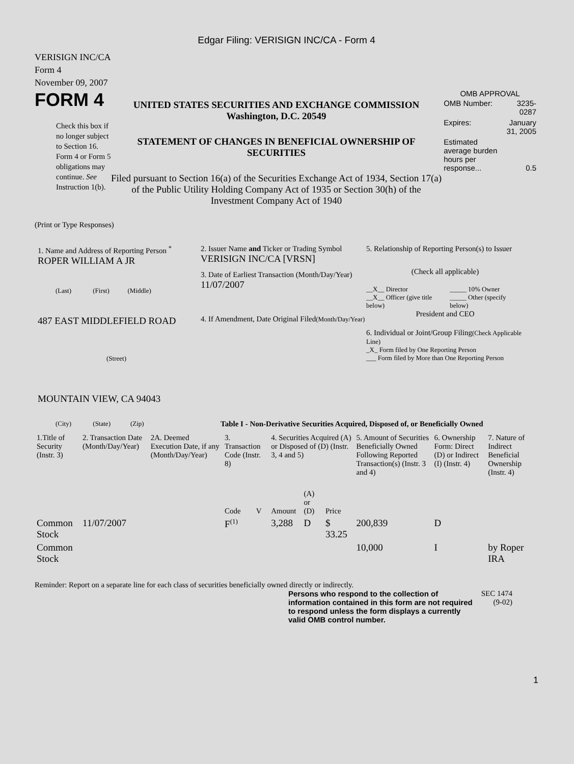Edgar Filing: VERISIGN INC/CA - Form 4
VERISIGN INC/CA
Form 4
November 09, 2007
FORM 4
Check this box if no longer subject to Section 16. Form 4 or Form 5 obligations may continue. See Instruction 1(b).
UNITED STATES SECURITIES AND EXCHANGE COMMISSION
Washington, D.C. 20549
STATEMENT OF CHANGES IN BENEFICIAL OWNERSHIP OF SECURITIES
Filed pursuant to Section 16(a) of the Securities Exchange Act of 1934, Section 17(a) of the Public Utility Holding Company Act of 1935 or Section 30(h) of the Investment Company Act of 1940
OMB APPROVAL
| OMB Number: | 3235-0287 |
| Expires: | January 31, 2005 |
| Estimated average burden hours per response... | 0.5 |
(Print or Type Responses)
1. Name and Address of Reporting Person <sup>*</sup>
ROPER WILLIAM A JR
(Last) (First) (Middle)
487 EAST MIDDLEFIELD ROAD
(Street)
MOUNTAIN VIEW, CA 94043
(City) (State) (Zip)
2. Issuer Name and Ticker or Trading Symbol
VERISIGN INC/CA [VRSN]
3. Date of Earliest Transaction (Month/Day/Year)
11/07/2007
4. If Amendment, Date Original Filed(Month/Day/Year)
5. Relationship of Reporting Person(s) to Issuer
(Check all applicable)
| __X__ Director | _____ 10% Owner |
| __X__ Officer (give title below) | _____ Other (specify below) |
President and CEO
6. Individual or Joint/Group Filing(Check Applicable Line)
_X_ Form filed by One Reporting Person
___ Form filed by More than One Reporting Person
Table I - Non-Derivative Securities Acquired, Disposed of, or Beneficially Owned
| 1.Title of Security (Instr. 3) | 2. Transaction Date (Month/Day/Year) | 2A. Deemed Execution Date, if any (Month/Day/Year) | 3. Transaction Code (Instr. 8) | | 4. Securities Acquired (A) or Disposed of (D) (Instr. 3, 4 and 5) | | | 5. Amount of Securities Beneficially Owned Following Reported Transaction(s) (Instr. 3 and 4) | 6. Ownership Form: Direct (D) or Indirect (I) (Instr. 4) | 7. Nature of Indirect Beneficial Ownership (Instr. 4) |
| --- | --- | --- | --- | --- | --- | --- | --- | --- | --- | --- |
| | | | Code | V | Amount | (A) or (D) | Price | | | |
| Common Stock | 11/07/2007 | | F<sup>(1)</sup> | | 3,288 | D | $ 33.25 | 200,839 | D | |
| Common Stock | | | | | | | | 10,000 | I | by Roper IRA |
Reminder: Report on a separate line for each class of securities beneficially owned directly or indirectly.
Persons who respond to the collection of information contained in this form are not required to respond unless the form displays a currently valid OMB control number.
SEC 1474 (9-02)
1